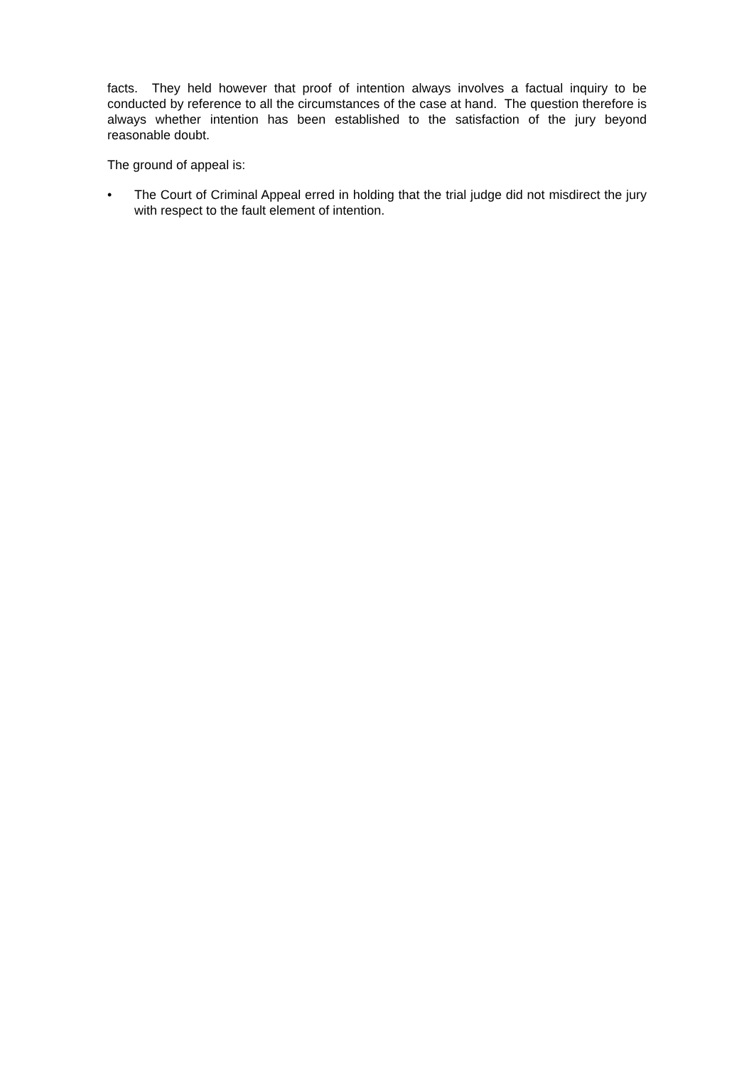facts. They held however that proof of intention always involves a factual inquiry to be conducted by reference to all the circumstances of the case at hand. The question therefore is always whether intention has been established to the satisfaction of the jury beyond reasonable doubt.
The ground of appeal is:
• The Court of Criminal Appeal erred in holding that the trial judge did not misdirect the jury with respect to the fault element of intention.